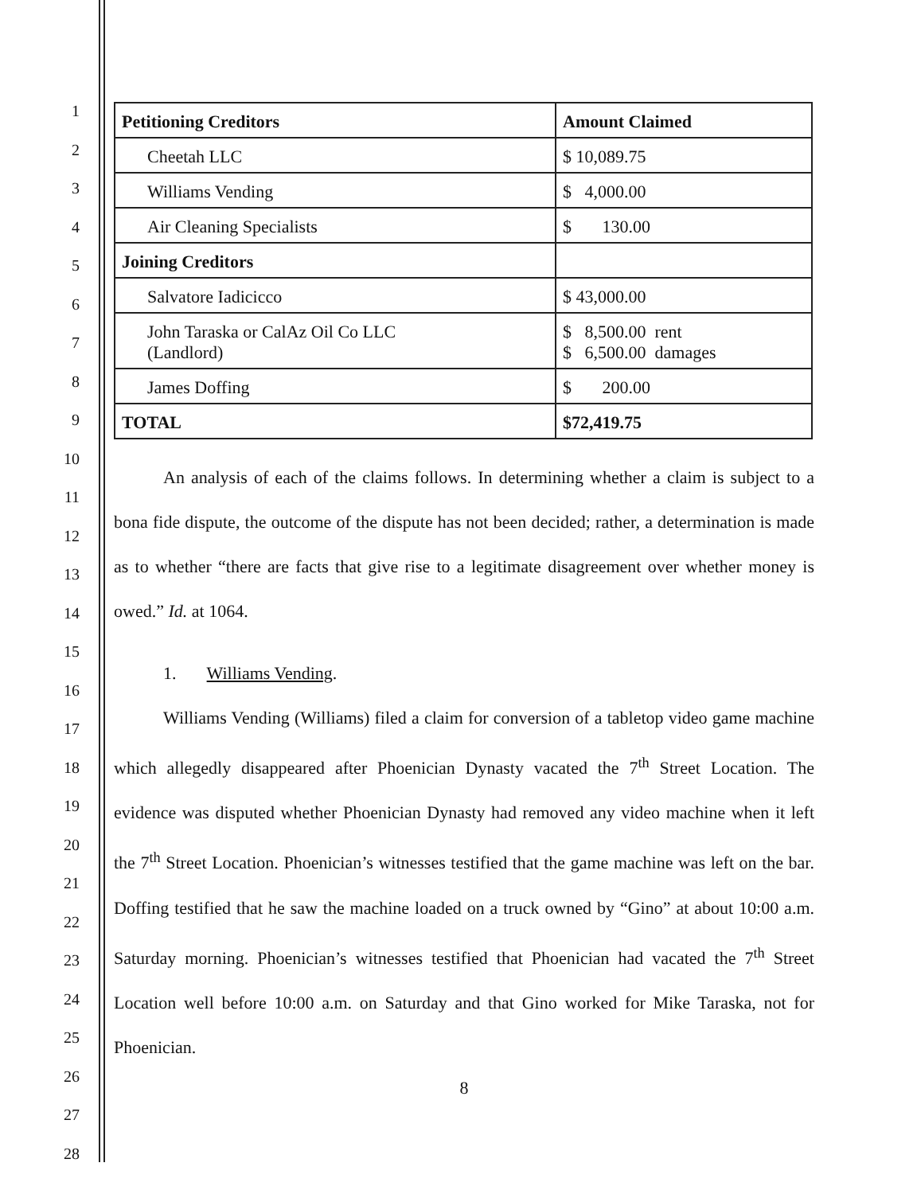1
2
3
4
5
6
7
8
9
10
11
12
13
14
15
16
17
18
19
20
21
22
23
24
25
26
27
28
| Petitioning Creditors | Amount Claimed |
| Cheetah LLC | $ 10,089.75 |
| Williams Vending | $ 4,000.00 |
| Air Cleaning Specialists | $ 130.00 |
| Joining Creditors | |
| Salvatore Iadicicco | $ 43,000.00 |
| John Taraska or CalAz Oil Co LLC (Landlord) | $ 8,500.00 rent $ 6,500.00 damages |
| James Doffing | $ 200.00 |
| TOTAL | $72,419.75 |
An analysis of each of the claims follows. In determining whether a claim is subject to a bona fide dispute, the outcome of the dispute has not been decided; rather, a determination is made as to whether “there are facts that give rise to a legitimate disagreement over whether money is owed.” Id. at 1064.
1. Williams Vending.
Williams Vending (Williams) filed a claim for conversion of a tabletop video game machine which allegedly disappeared after Phoenician Dynasty vacated the 7<sup>th</sup> Street Location. The evidence was disputed whether Phoenician Dynasty had removed any video machine when it left the 7<sup>th</sup> Street Location. Phoenician’s witnesses testified that the game machine was left on the bar. Doffing testified that he saw the machine loaded on a truck owned by “Gino” at about 10:00 a.m. Saturday morning. Phoenician’s witnesses testified that Phoenician had vacated the 7<sup>th</sup> Street Location well before 10:00 a.m. on Saturday and that Gino worked for Mike Taraska, not for Phoenician.
8